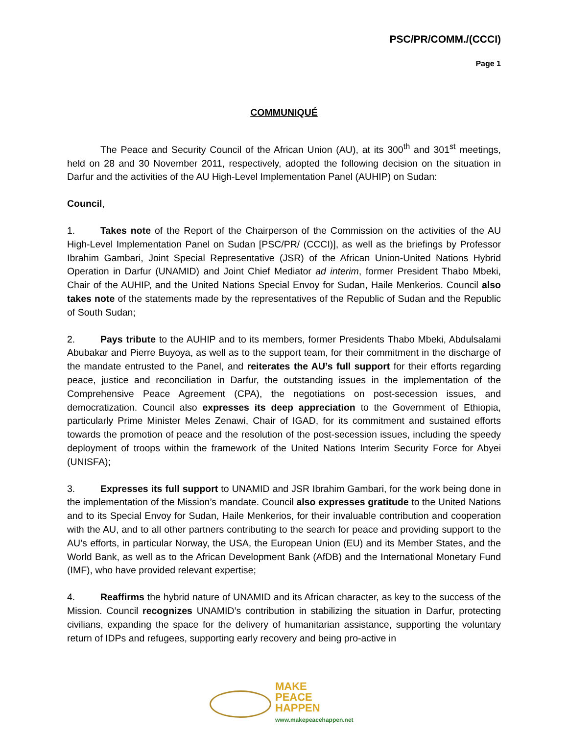PSC/PR/COMM./(CCCI)
Page 1
COMMUNIQUÉ
The Peace and Security Council of the African Union (AU), at its 300<sup>th</sup> and 301<sup>st</sup> meetings, held on 28 and 30 November 2011, respectively, adopted the following decision on the situation in Darfur and the activities of the AU High-Level Implementation Panel (AUHIP) on Sudan:
Council,
1. Takes note of the Report of the Chairperson of the Commission on the activities of the AU High-Level Implementation Panel on Sudan [PSC/PR/ (CCCI)], as well as the briefings by Professor Ibrahim Gambari, Joint Special Representative (JSR) of the African Union-United Nations Hybrid Operation in Darfur (UNAMID) and Joint Chief Mediator ad interim, former President Thabo Mbeki, Chair of the AUHIP, and the United Nations Special Envoy for Sudan, Haile Menkerios. Council also takes note of the statements made by the representatives of the Republic of Sudan and the Republic of South Sudan;
2. Pays tribute to the AUHIP and to its members, former Presidents Thabo Mbeki, Abdulsalami Abubakar and Pierre Buyoya, as well as to the support team, for their commitment in the discharge of the mandate entrusted to the Panel, and reiterates the AU’s full support for their efforts regarding peace, justice and reconciliation in Darfur, the outstanding issues in the implementation of the Comprehensive Peace Agreement (CPA), the negotiations on post-secession issues, and democratization. Council also expresses its deep appreciation to the Government of Ethiopia, particularly Prime Minister Meles Zenawi, Chair of IGAD, for its commitment and sustained efforts towards the promotion of peace and the resolution of the post-secession issues, including the speedy deployment of troops within the framework of the United Nations Interim Security Force for Abyei (UNISFA);
3. Expresses its full support to UNAMID and JSR Ibrahim Gambari, for the work being done in the implementation of the Mission’s mandate. Council also expresses gratitude to the United Nations and to its Special Envoy for Sudan, Haile Menkerios, for their invaluable contribution and cooperation with the AU, and to all other partners contributing to the search for peace and providing support to the AU’s efforts, in particular Norway, the USA, the European Union (EU) and its Member States, and the World Bank, as well as to the African Development Bank (AfDB) and the International Monetary Fund (IMF), who have provided relevant expertise;
4. Reaffirms the hybrid nature of UNAMID and its African character, as key to the success of the Mission. Council recognizes UNAMID’s contribution in stabilizing the situation in Darfur, protecting civilians, expanding the space for the delivery of humanitarian assistance, supporting the voluntary return of IDPs and refugees, supporting early recovery and being pro-active in
MAKE
PEACE
HAPPEN
www.makepeacehappen.net